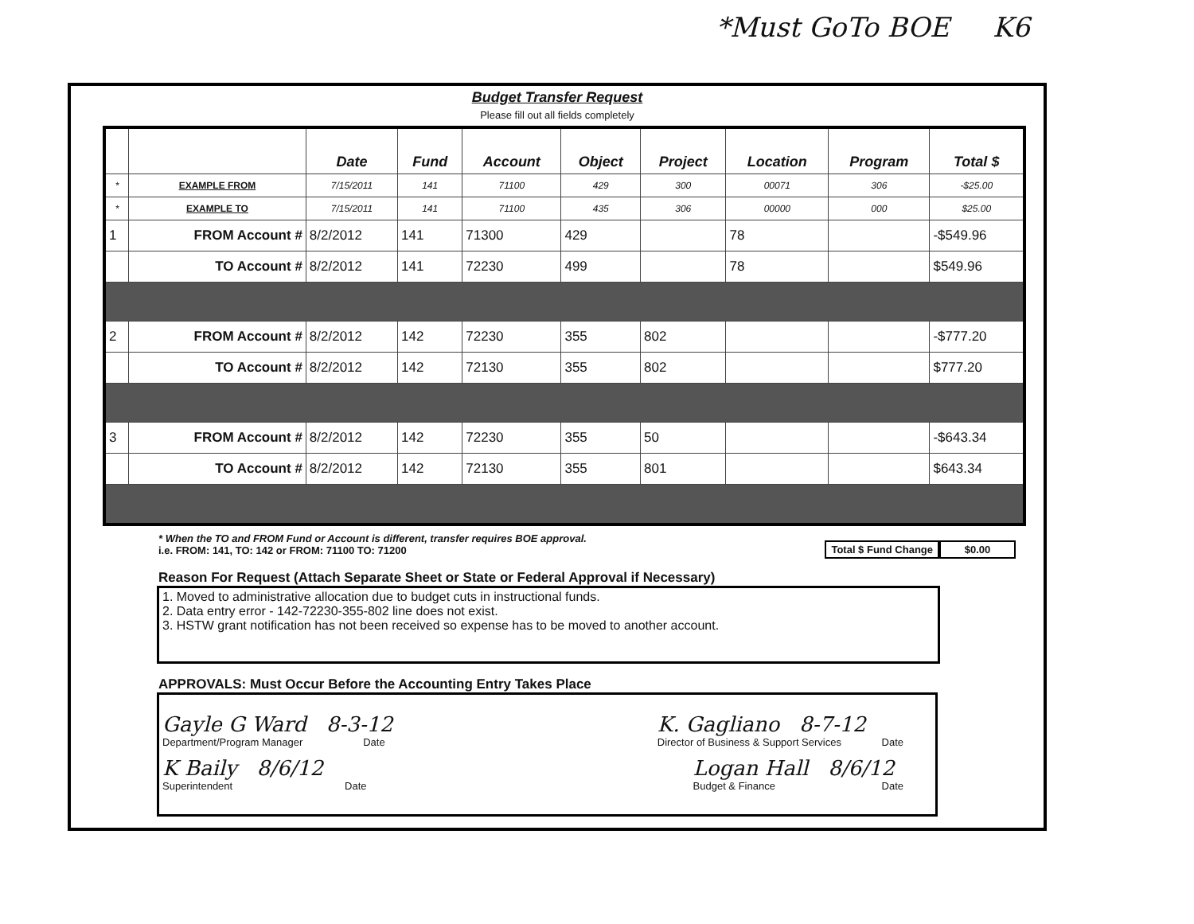*Must GoTo BOE K6
Budget Transfer Request
Please fill out all fields completely
| | | Date | Fund | Account | Object | Project | Location | Program | Total $ |
| --- | --- | --- | --- | --- | --- | --- | --- | --- | --- |
| * | EXAMPLE FROM | 7/15/2011 | 141 | 71100 | 429 | 300 | 00071 | 306 | -$25.00 |
| * | EXAMPLE TO | 7/15/2011 | 141 | 71100 | 435 | 306 | 00000 | 000 | $25.00 |
| 1 | FROM Account # | 8/2/2012 | 141 | 71300 | 429 | | 78 | | -$549.96 |
| | TO Account # | 8/2/2012 | 141 | 72230 | 499 | | 78 | | $549.96 |
| 2 | FROM Account # | 8/2/2012 | 142 | 72230 | 355 | 802 | | | -$777.20 |
| | TO Account # | 8/2/2012 | 142 | 72130 | 355 | 802 | | | $777.20 |
| 3 | FROM Account # | 8/2/2012 | 142 | 72230 | 355 | 50 | | | -$643.34 |
| | TO Account # | 8/2/2012 | 142 | 72130 | 355 | 801 | | | $643.34 |
* When the TO and FROM Fund or Account is different, transfer requires BOE approval.
i.e. FROM: 141, TO: 142 or FROM: 71100 TO: 71200
Total $ Fund Change $0.00
Reason For Request (Attach Separate Sheet or State or Federal Approval if Necessary)
1. Moved to administrative allocation due to budget cuts in instructional funds.
2. Data entry error - 142-72230-355-802 line does not exist.
3. HSTW grant notification has not been received so expense has to be moved to another account.
APPROVALS: Must Occur Before the Accounting Entry Takes Place
Gayle G Ward 8-3-12
Department/Program Manager Date K. Gagliano 8-7-12
Director of Business & Support Services Date
K Baily 8/6/12
Superintendent Date Logan Hall 8/6/12
Budget & Finance Date